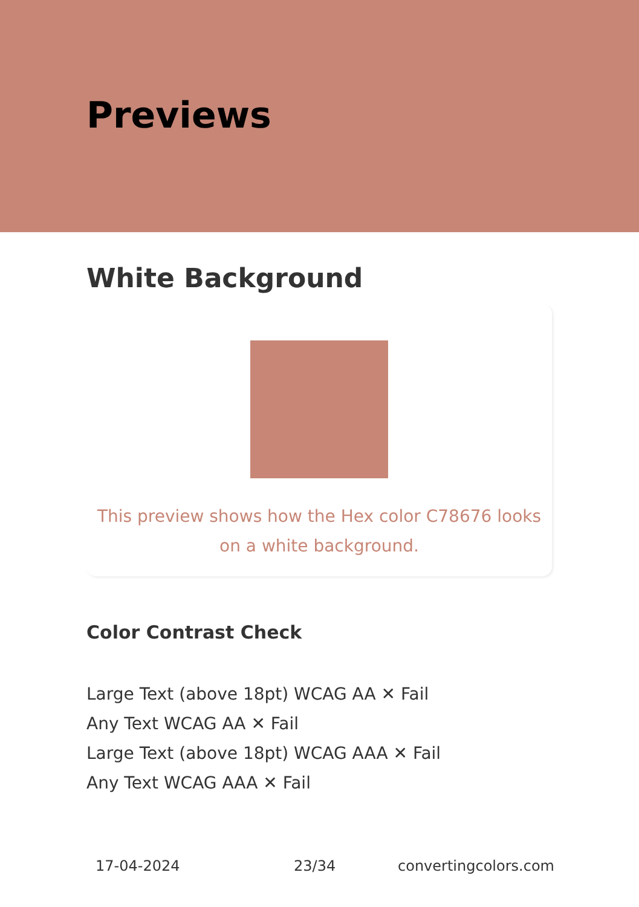Previews
White Background
This preview shows how the Hex color C78676 looks on a white background.
Color Contrast Check
Large Text (above 18pt) WCAG AA ✕ Fail
Any Text WCAG AA ✕ Fail
Large Text (above 18pt) WCAG AAA ✕ Fail
Any Text WCAG AAA ✕ Fail
17-04-2024 23/34 convertingcolors.com